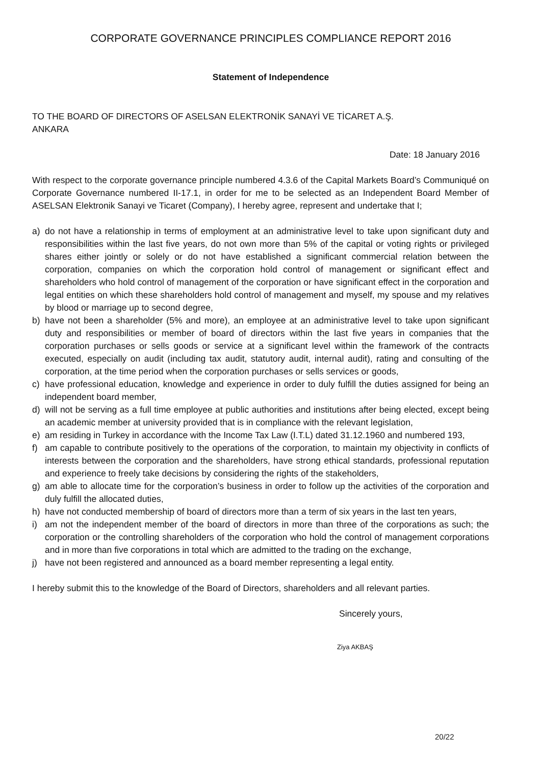CORPORATE GOVERNANCE PRINCIPLES COMPLIANCE REPORT 2016
Statement of Independence
TO THE BOARD OF DIRECTORS OF ASELSAN ELEKTRONİK SANAYİ VE TİCARET A.Ş.
ANKARA
Date: 18 January 2016
With respect to the corporate governance principle numbered 4.3.6 of the Capital Markets Board’s Communiqué on Corporate Governance numbered II-17.1, in order for me to be selected as an Independent Board Member of ASELSAN Elektronik Sanayi ve Ticaret (Company), I hereby agree, represent and undertake that I;
a) do not have a relationship in terms of employment at an administrative level to take upon significant duty and responsibilities within the last five years, do not own more than 5% of the capital or voting rights or privileged shares either jointly or solely or do not have established a significant commercial relation between the corporation, companies on which the corporation hold control of management or significant effect and shareholders who hold control of management of the corporation or have significant effect in the corporation and legal entities on which these shareholders hold control of management and myself, my spouse and my relatives by blood or marriage up to second degree,
b) have not been a shareholder (5% and more), an employee at an administrative level to take upon significant duty and responsibilities or member of board of directors within the last five years in companies that the corporation purchases or sells goods or service at a significant level within the framework of the contracts executed, especially on audit (including tax audit, statutory audit, internal audit), rating and consulting of the corporation, at the time period when the corporation purchases or sells services or goods,
c) have professional education, knowledge and experience in order to duly fulfill the duties assigned for being an independent board member,
d) will not be serving as a full time employee at public authorities and institutions after being elected, except being an academic member at university provided that is in compliance with the relevant legislation,
e) am residing in Turkey in accordance with the Income Tax Law (I.T.L) dated 31.12.1960 and numbered 193,
f) am capable to contribute positively to the operations of the corporation, to maintain my objectivity in conflicts of interests between the corporation and the shareholders, have strong ethical standards, professional reputation and experience to freely take decisions by considering the rights of the stakeholders,
g) am able to allocate time for the corporation’s business in order to follow up the activities of the corporation and duly fulfill the allocated duties,
h) have not conducted membership of board of directors more than a term of six years in the last ten years,
i) am not the independent member of the board of directors in more than three of the corporations as such; the corporation or the controlling shareholders of the corporation who hold the control of management corporations and in more than five corporations in total which are admitted to the trading on the exchange,
j) have not been registered and announced as a board member representing a legal entity.
I hereby submit this to the knowledge of the Board of Directors, shareholders and all relevant parties.
Sincerely yours,
Ziya AKBAŞ
20/22